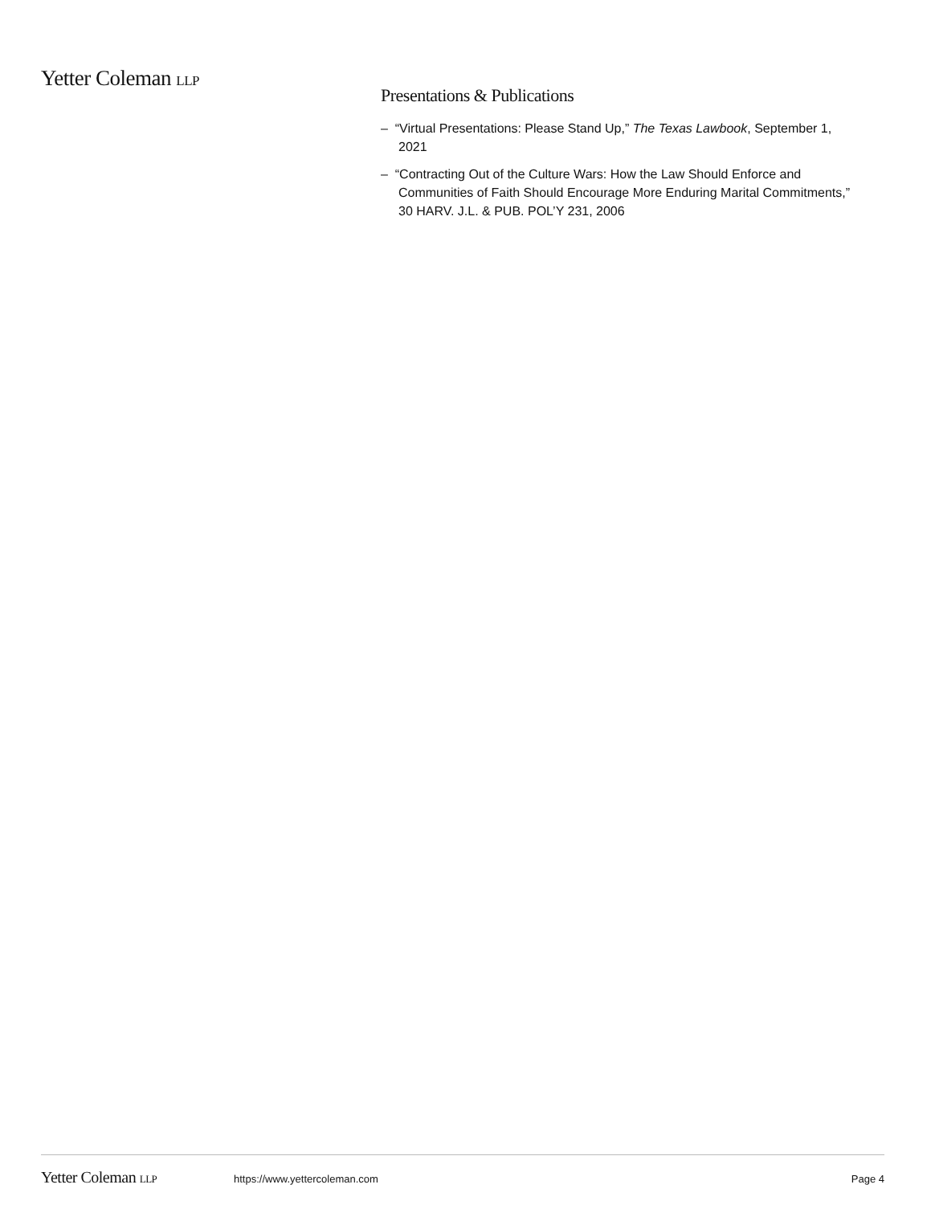Yetter Coleman LLP
Presentations & Publications
– “Virtual Presentations: Please Stand Up,” The Texas Lawbook, September 1, 2021
– “Contracting Out of the Culture Wars: How the Law Should Enforce and Communities of Faith Should Encourage More Enduring Marital Commitments,” 30 HARV. J.L. & PUB. POL’Y 231, 2006
Yetter Coleman LLP https://www.yettercoleman.com Page 4